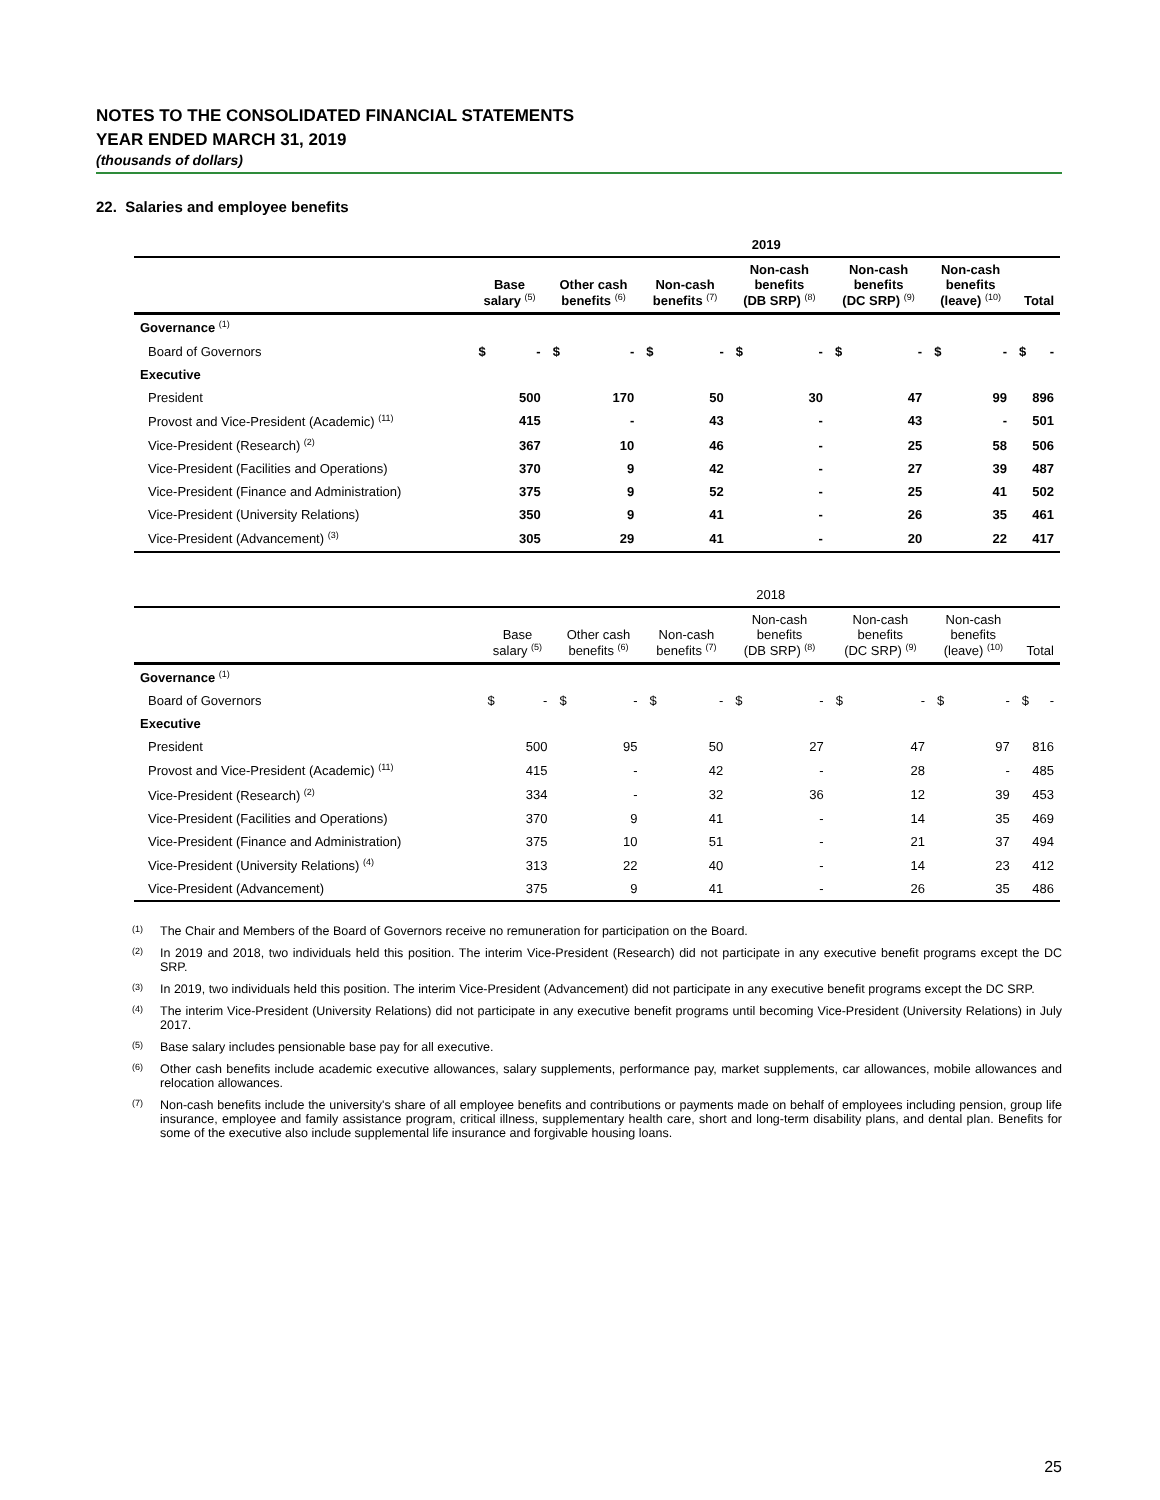NOTES TO THE CONSOLIDATED FINANCIAL STATEMENTS
YEAR ENDED MARCH 31, 2019
(thousands of dollars)
22. Salaries and employee benefits
| | 2019 | | | | | | | | | | | | | |
| --- | --- | --- | --- | --- | --- | --- | --- | --- | --- | --- | --- | --- | --- | --- |
| | Base salary <sup>(5)</sup> | | Other cash benefits <sup>(6)</sup> | | Non-cash benefits <sup>(7)</sup> | | Non-cash benefits (DB SRP) <sup>(8)</sup> | | Non-cash benefits (DC SRP) <sup>(9)</sup> | | Non-cash benefits (leave) <sup>(10)</sup> | | Total | |
| Governance <sup>(1)</sup> | | | | | | | | | | | | | | |
| Board of Governors | $ | - | $ | - | $ | - | $ | - | $ | - | $ | - | $ | - |
| Executive | | | | | | | | | | | | | | |
| President | 500 | | 170 | | 50 | | 30 | | 47 | | 99 | | 896 | |
| Provost and Vice-President (Academic) <sup>(11)</sup> | 415 | | - | | 43 | | - | | 43 | | - | | 501 | |
| Vice-President (Research) <sup>(2)</sup> | 367 | | 10 | | 46 | | - | | 25 | | 58 | | 506 | |
| Vice-President (Facilities and Operations) | 370 | | 9 | | 42 | | - | | 27 | | 39 | | 487 | |
| Vice-President (Finance and Administration) | 375 | | 9 | | 52 | | - | | 25 | | 41 | | 502 | |
| Vice-President (University Relations) | 350 | | 9 | | 41 | | - | | 26 | | 35 | | 461 | |
| Vice-President (Advancement) <sup>(3)</sup> | 305 | | 29 | | 41 | | - | | 20 | | 22 | | 417 | |
| | 2018 | | | | | | | | | | | | | |
| --- | --- | --- | --- | --- | --- | --- | --- | --- | --- | --- | --- | --- | --- | --- |
| | Base salary <sup>(5)</sup> | | Other cash benefits <sup>(6)</sup> | | Non-cash benefits <sup>(7)</sup> | | Non-cash benefits (DB SRP) <sup>(8)</sup> | | Non-cash benefits (DC SRP) <sup>(9)</sup> | | Non-cash benefits (leave) <sup>(10)</sup> | | Total | |
| Governance <sup>(1)</sup> | | | | | | | | | | | | | | |
| Board of Governors | $ | - | $ | - | $ | - | $ | - | $ | - | $ | - | $ | - |
| Executive | | | | | | | | | | | | | | |
| President | 500 | | 95 | | 50 | | 27 | | 47 | | 97 | | 816 | |
| Provost and Vice-President (Academic) <sup>(11)</sup> | 415 | | - | | 42 | | - | | 28 | | - | | 485 | |
| Vice-President (Research) <sup>(2)</sup> | 334 | | - | | 32 | | 36 | | 12 | | 39 | | 453 | |
| Vice-President (Facilities and Operations) | 370 | | 9 | | 41 | | - | | 14 | | 35 | | 469 | |
| Vice-President (Finance and Administration) | 375 | | 10 | | 51 | | - | | 21 | | 37 | | 494 | |
| Vice-President (University Relations) <sup>(4)</sup> | 313 | | 22 | | 40 | | - | | 14 | | 23 | | 412 | |
| Vice-President (Advancement) | 375 | | 9 | | 41 | | - | | 26 | | 35 | | 486 | |
<sup>(1)</sup>
The Chair and Members of the Board of Governors receive no remuneration for participation on the Board.
<sup>(2)</sup>
In 2019 and 2018, two individuals held this position. The interim Vice-President (Research) did not participate in any executive benefit programs except the DC SRP.
<sup>(3)</sup>
In 2019, two individuals held this position. The interim Vice-President (Advancement) did not participate in any executive benefit programs except the DC SRP.
<sup>(4)</sup>
The interim Vice-President (University Relations) did not participate in any executive benefit programs until becoming Vice-President (University Relations) in July 2017.
<sup>(5)</sup>
Base salary includes pensionable base pay for all executive.
<sup>(6)</sup>
Other cash benefits include academic executive allowances, salary supplements, performance pay, market supplements, car allowances, mobile allowances and relocation allowances.
<sup>(7)</sup>
Non-cash benefits include the university's share of all employee benefits and contributions or payments made on behalf of employees including pension, group life insurance, employee and family assistance program, critical illness, supplementary health care, short and long-term disability plans, and dental plan. Benefits for some of the executive also include supplemental life insurance and forgivable housing loans.
25